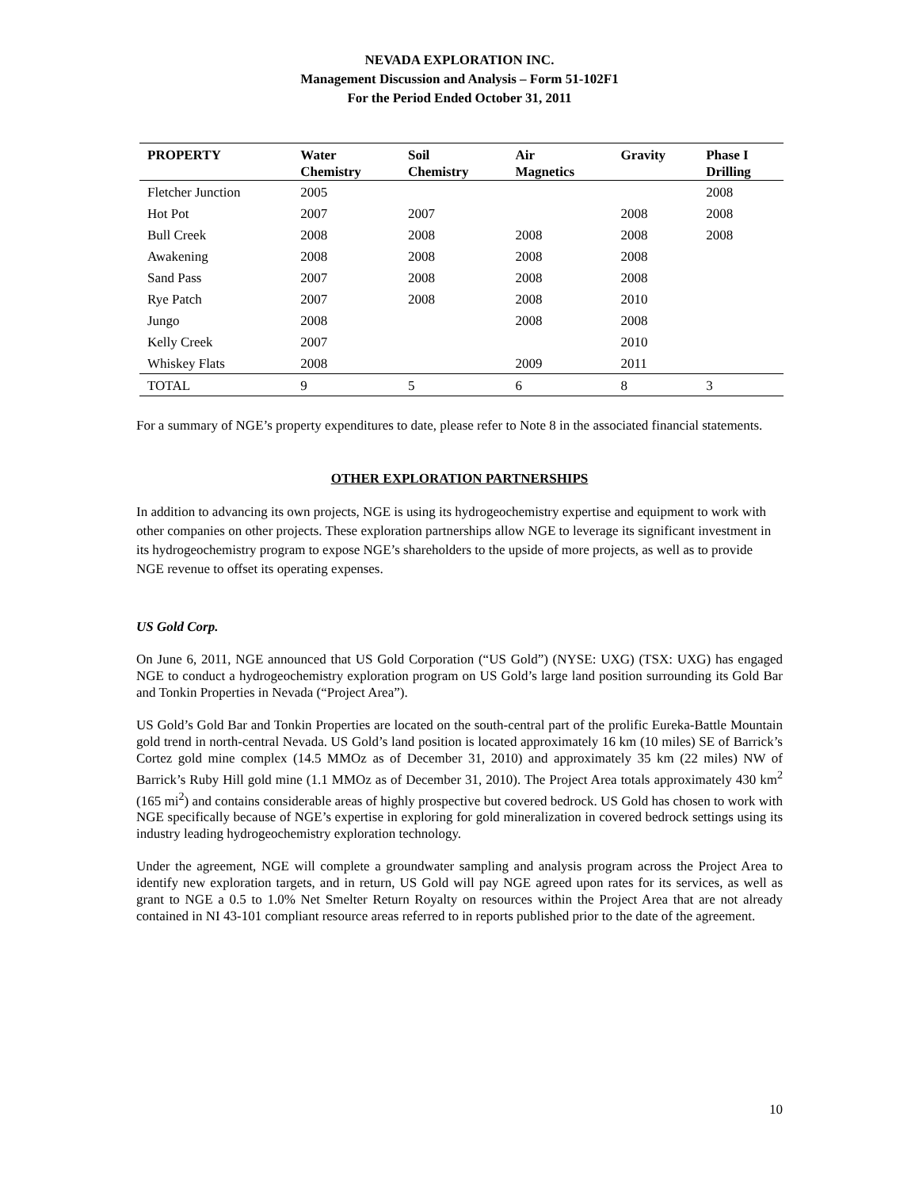NEVADA EXPLORATION INC.
Management Discussion and Analysis – Form 51-102F1
For the Period Ended October 31, 2011
| PROPERTY | Water Chemistry | Soil Chemistry | Air Magnetics | Gravity | Phase I Drilling |
| --- | --- | --- | --- | --- | --- |
| Fletcher Junction | 2005 | | | | 2008 |
| Hot Pot | 2007 | 2007 | | 2008 | 2008 |
| Bull Creek | 2008 | 2008 | 2008 | 2008 | 2008 |
| Awakening | 2008 | 2008 | 2008 | 2008 | |
| Sand Pass | 2007 | 2008 | 2008 | 2008 | |
| Rye Patch | 2007 | 2008 | 2008 | 2010 | |
| Jungo | 2008 | | 2008 | 2008 | |
| Kelly Creek | 2007 | | | 2010 | |
| Whiskey Flats | 2008 | | 2009 | 2011 | |
| TOTAL | 9 | 5 | 6 | 8 | 3 |
For a summary of NGE’s property expenditures to date, please refer to Note 8 in the associated financial statements.
OTHER EXPLORATION PARTNERSHIPS
In addition to advancing its own projects, NGE is using its hydrogeochemistry expertise and equipment to work with other companies on other projects. These exploration partnerships allow NGE to leverage its significant investment in its hydrogeochemistry program to expose NGE’s shareholders to the upside of more projects, as well as to provide NGE revenue to offset its operating expenses.
US Gold Corp.
On June 6, 2011, NGE announced that US Gold Corporation (“US Gold”) (NYSE: UXG) (TSX: UXG) has engaged NGE to conduct a hydrogeochemistry exploration program on US Gold’s large land position surrounding its Gold Bar and Tonkin Properties in Nevada (“Project Area”).
US Gold’s Gold Bar and Tonkin Properties are located on the south-central part of the prolific Eureka-Battle Mountain gold trend in north-central Nevada. US Gold’s land position is located approximately 16 km (10 miles) SE of Barrick’s Cortez gold mine complex (14.5 MMOz as of December 31, 2010) and approximately 35 km (22 miles) NW of Barrick’s Ruby Hill gold mine (1.1 MMOz as of December 31, 2010). The Project Area totals approximately 430 km<sup>2</sup> (165 mi<sup>2</sup>) and contains considerable areas of highly prospective but covered bedrock. US Gold has chosen to work with NGE specifically because of NGE’s expertise in exploring for gold mineralization in covered bedrock settings using its industry leading hydrogeochemistry exploration technology.
Under the agreement, NGE will complete a groundwater sampling and analysis program across the Project Area to identify new exploration targets, and in return, US Gold will pay NGE agreed upon rates for its services, as well as grant to NGE a 0.5 to 1.0% Net Smelter Return Royalty on resources within the Project Area that are not already contained in NI 43-101 compliant resource areas referred to in reports published prior to the date of the agreement.
10